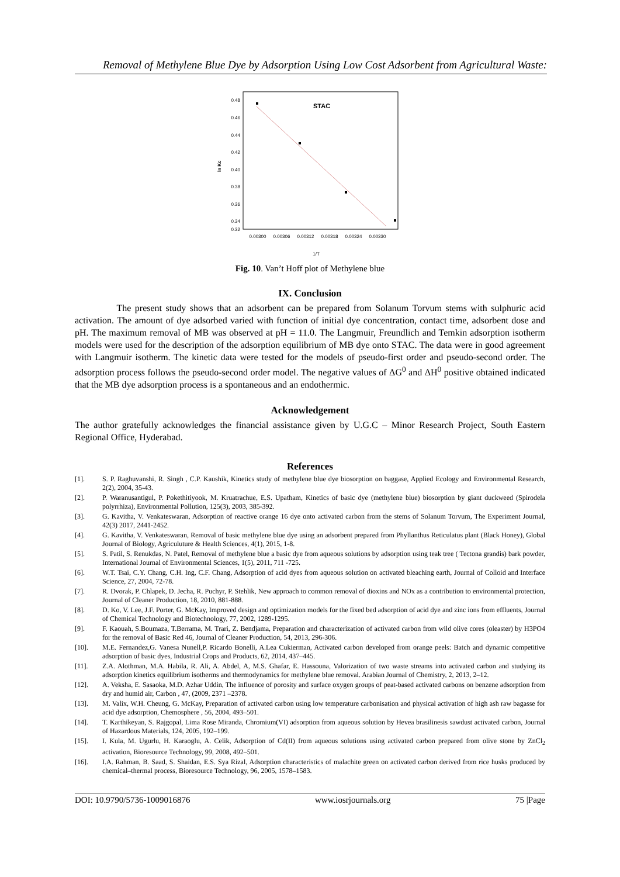Removal of Methylene Blue Dye by Adsorption Using Low Cost Adsorbent from Agricultural Waste:
ln Kc
0.48
0.46
0.44
0.42
0.40
0.38
0.36
0.34
0.32
0.00300
0.00306
0.00312
0.00318
0.00324
0.00330
STAC
1/T
Fig. 10. Van’t Hoff plot of Methylene blue
IX. Conclusion
The present study shows that an adsorbent can be prepared from Solanum Torvum stems with sulphuric acid activation. The amount of dye adsorbed varied with function of initial dye concentration, contact time, adsorbent dose and pH. The maximum removal of MB was observed at pH = 11.0. The Langmuir, Freundlich and Temkin adsorption isotherm models were used for the description of the adsorption equilibrium of MB dye onto STAC. The data were in good agreement with Langmuir isotherm. The kinetic data were tested for the models of pseudo-first order and pseudo-second order. The adsorption process follows the pseudo-second order model. The negative values of ΔG<sup>0</sup> and ΔH<sup>0</sup> positive obtained indicated that the MB dye adsorption process is a spontaneous and an endothermic.
Acknowledgement
The author gratefully acknowledges the financial assistance given by U.G.C – Minor Research Project, South Eastern Regional Office, Hyderabad.
References
[1]. S. P. Raghuvanshi, R. Singh , C.P. Kaushik, Kinetics study of methylene blue dye biosorption on baggase, Applied Ecology and Environmental Research, 2(2), 2004, 35-43.
[2]. P. Waranusantigul, P. Pokethitiyook, M. Kruatrachue, E.S. Upatham, Kinetics of basic dye (methylene blue) biosorption by giant duckweed (Spirodela polyrrhiza), Environmental Pollution, 125(3), 2003, 385-392.
[3]. G. Kavitha, V. Venkateswaran, Adsorption of reactive orange 16 dye onto activated carbon from the stems of Solanum Torvum, The Experiment Journal, 42(3) 2017, 2441-2452.
[4]. G. Kavitha, V. Venkateswaran, Removal of basic methylene blue dye using an adsorbent prepared from Phyllanthus Reticulatus plant (Black Honey), Global Journal of Biology, Agriculuture & Health Sciences, 4(1), 2015, 1-8.
[5]. S. Patil, S. Renukdas, N. Patel, Removal of methylene blue a basic dye from aqueous solutions by adsorption using teak tree ( Tectona grandis) bark powder, International Journal of Environmental Sciences, 1(5), 2011, 711 -725.
[6]. W.T. Tsai, C.Y. Chang, C.H. Ing, C.F. Chang, Adsorption of acid dyes from aqueous solution on activated bleaching earth, Journal of Colloid and Interface Science, 27, 2004, 72-78.
[7]. R. Dvorak, P. Chlapek, D. Jecha, R. Puchyr, P. Stehlik, New approach to common removal of dioxins and NOx as a contribution to environmental protection, Journal of Cleaner Production, 18, 2010, 881-888.
[8]. D. Ko, V. Lee, J.F. Porter, G. McKay, Improved design and optimization models for the fixed bed adsorption of acid dye and zinc ions from effluents, Journal of Chemical Technology and Biotechnology, 77, 2002, 1289-1295.
[9]. F. Kaouah, S.Boumaza, T.Berrama, M. Trari, Z. Bendjama, Preparation and characterization of activated carbon from wild olive cores (oleaster) by H3PO4 for the removal of Basic Red 46, Journal of Cleaner Production, 54, 2013, 296-306.
[10]. M.E. Fernandez,G. Vanesa Nunell,P. Ricardo Bonelli, A.Lea Cukierman, Activated carbon developed from orange peels: Batch and dynamic competitive adsorption of basic dyes, Industrial Crops and Products, 62, 2014, 437–445.
[11]. Z.A. Alothman, M.A. Habila, R. Ali, A. Abdel, A, M.S. Ghafar, E. Hassouna, Valorization of two waste streams into activated carbon and studying its adsorption kinetics equilibrium isotherms and thermodynamics for methylene blue removal. Arabian Journal of Chemistry, 2, 2013, 2–12.
[12]. A. Veksha, E. Sasaoka, M.D. Azhar Uddin, The influence of porosity and surface oxygen groups of peat-based activated carbons on benzene adsorption from dry and humid air, Carbon , 47, (2009, 2371 –2378.
[13]. M. Valix, W.H. Cheung, G. McKay, Preparation of activated carbon using low temperature carbonisation and physical activation of high ash raw bagasse for acid dye adsorption, Chemosphere , 56, 2004, 493–501.
[14]. T. Karthikeyan, S. Rajgopal, Lima Rose Miranda, Chromium(VI) adsorption from aqueous solution by Hevea brasilinesis sawdust activated carbon, Journal of Hazardous Materials, 124, 2005, 192–199.
[15]. I. Kula, M. Ugurlu, H. Karaoglu, A. Celik, Adsorption of Cd(II) from aqueous solutions using activated carbon prepared from olive stone by ZnCl<sub>2</sub> activation, Bioresource Technology, 99, 2008, 492–501.
[16]. I.A. Rahman, B. Saad, S. Shaidan, E.S. Sya Rizal, Adsorption characteristics of malachite green on activated carbon derived from rice husks produced by chemical–thermal process, Bioresource Technology, 96, 2005, 1578–1583.
DOI: 10.9790/5736-1009016876 www.iosrjournals.org 75 |Page